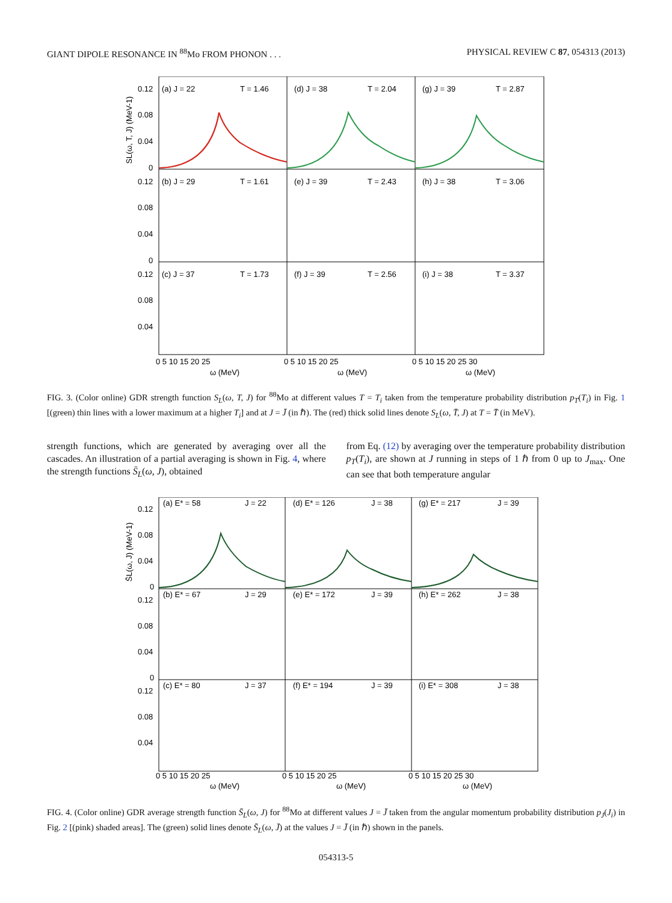GIANT DIPOLE RESONANCE IN <sup>88</sup>Mo FROM PHONON . . . PHYSICAL REVIEW C 87, 054313 (2013)
(a) J = 22
T = 1.46
(d) J = 38
T = 2.04
(g) J = 39
T = 2.87
(b) J = 29
T = 1.61
(e) J = 39
T = 2.43
(h) J = 38
T = 3.06
(c) J = 37
T = 1.73
(f) J = 39
T = 2.56
(i) J = 38
T = 3.37
0.12
0.08
0.04
0
0.12
0.08
0.04
0
0.12
0.08
0.04
0 5 10 15 20 25
0 5 10 15 20 25
0 5 10 15 20 25 30
ω (MeV)
ω (MeV)
ω (MeV)
SL(ω, T, J) (MeV-1)
FIG. 3. (Color online) GDR strength function S<sub>L</sub>(ω, T, J) for <sup>88</sup>Mo at different values T = T<sub>i</sub> taken from the temperature probability distribution p<sub>T</sub>(T<sub>i</sub>) in Fig. 1 [(green) thin lines with a lower maximum at a higher T<sub>i</sub>] and at J = J̄ (in ℏ). The (red) thick solid lines denote S<sub>L</sub>(ω, T̄, J) at T = T̄ (in MeV).
strength functions, which are generated by averaging over all the cascades. An illustration of a partial averaging is shown in Fig. 4, where the strength functions S̄<sub>L</sub>(ω, J), obtained
from Eq. (12) by averaging over the temperature probability distribution p<sub>T</sub>(T<sub>i</sub>), are shown at J running in steps of 1 ℏ from 0 up to J<sub>max</sub>. One can see that both temperature angular
(a) E* = 58
J = 22
(d) E* = 126
J = 38
(g) E* = 217
J = 39
(b) E* = 67
J = 29
(e) E* = 172
J = 39
(h) E* = 262
J = 38
(c) E* = 80
J = 37
(f) E* = 194
J = 39
(i) E* = 308
J = 38
0.12
0.08
0.04
0
0.12
0.08
0.04
0
0.12
0.08
0.04
0 5 10 15 20 25
0 5 10 15 20 25
0 5 10 15 20 25 30
ω (MeV)
ω (MeV)
ω (MeV)
S̄L(ω, J) (MeV-1)
FIG. 4. (Color online) GDR average strength function S̄<sub>L</sub>(ω, J) for <sup>88</sup>Mo at different values J = J̄ taken from the angular momentum probability distribution p<sub>J</sub>(J<sub>i</sub>) in Fig. 2 [(pink) shaded areas]. The (green) solid lines denote S̄<sub>L</sub>(ω, J̄) at the values J = J̄ (in ℏ) shown in the panels.
054313-5